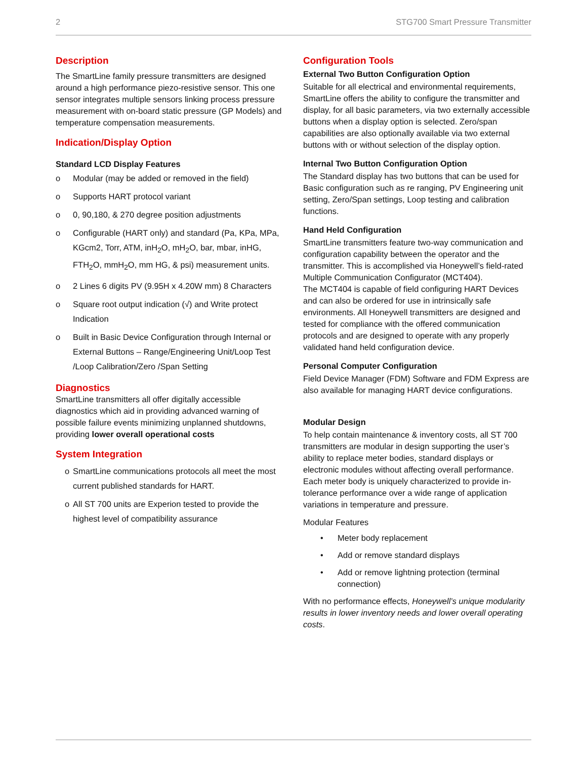2 STG700 Smart Pressure Transmitter
Description
The SmartLine family pressure transmitters are designed around a high performance piezo-resistive sensor. This one sensor integrates multiple sensors linking process pressure measurement with on-board static pressure (GP Models) and temperature compensation measurements.
Indication/Display Option
Standard LCD Display Features
o Modular (may be added or removed in the field)
o Supports HART protocol variant
o 0, 90,180, & 270 degree position adjustments
o Configurable (HART only) and standard (Pa, KPa, MPa, KGcm2, Torr, ATM, inH<sub>2</sub>O, mH<sub>2</sub>O, bar, mbar, inHG, FTH<sub>2</sub>O, mmH<sub>2</sub>O, mm HG, & psi) measurement units.
o 2 Lines 6 digits PV (9.95H x 4.20W mm) 8 Characters
o Square root output indication (√) and Write protect Indication
o Built in Basic Device Configuration through Internal or External Buttons – Range/Engineering Unit/Loop Test /Loop Calibration/Zero /Span Setting
Diagnostics
SmartLine transmitters all offer digitally accessible diagnostics which aid in providing advanced warning of possible failure events minimizing unplanned shutdowns, providing lower overall operational costs
System Integration
o SmartLine communications protocols all meet the most current published standards for HART.
o All ST 700 units are Experion tested to provide the highest level of compatibility assurance
Configuration Tools
External Two Button Configuration Option
Suitable for all electrical and environmental requirements, SmartLine offers the ability to configure the transmitter and display, for all basic parameters, via two externally accessible buttons when a display option is selected. Zero/span capabilities are also optionally available via two external buttons with or without selection of the display option.
Internal Two Button Configuration Option
The Standard display has two buttons that can be used for Basic configuration such as re ranging, PV Engineering unit setting, Zero/Span settings, Loop testing and calibration functions.
Hand Held Configuration
SmartLine transmitters feature two-way communication and configuration capability between the operator and the transmitter. This is accomplished via Honeywell’s field-rated Multiple Communication Configurator (MCT404).
The MCT404 is capable of field configuring HART Devices and can also be ordered for use in intrinsically safe environments. All Honeywell transmitters are designed and tested for compliance with the offered communication protocols and are designed to operate with any properly validated hand held configuration device.
Personal Computer Configuration
Field Device Manager (FDM) Software and FDM Express are also available for managing HART device configurations.
Modular Design
To help contain maintenance & inventory costs, all ST 700 transmitters are modular in design supporting the user’s ability to replace meter bodies, standard displays or electronic modules without affecting overall performance. Each meter body is uniquely characterized to provide in-tolerance performance over a wide range of application variations in temperature and pressure.
Modular Features
• Meter body replacement
• Add or remove standard displays
• Add or remove lightning protection (terminal connection)
With no performance effects, Honeywell’s unique modularity results in lower inventory needs and lower overall operating costs.